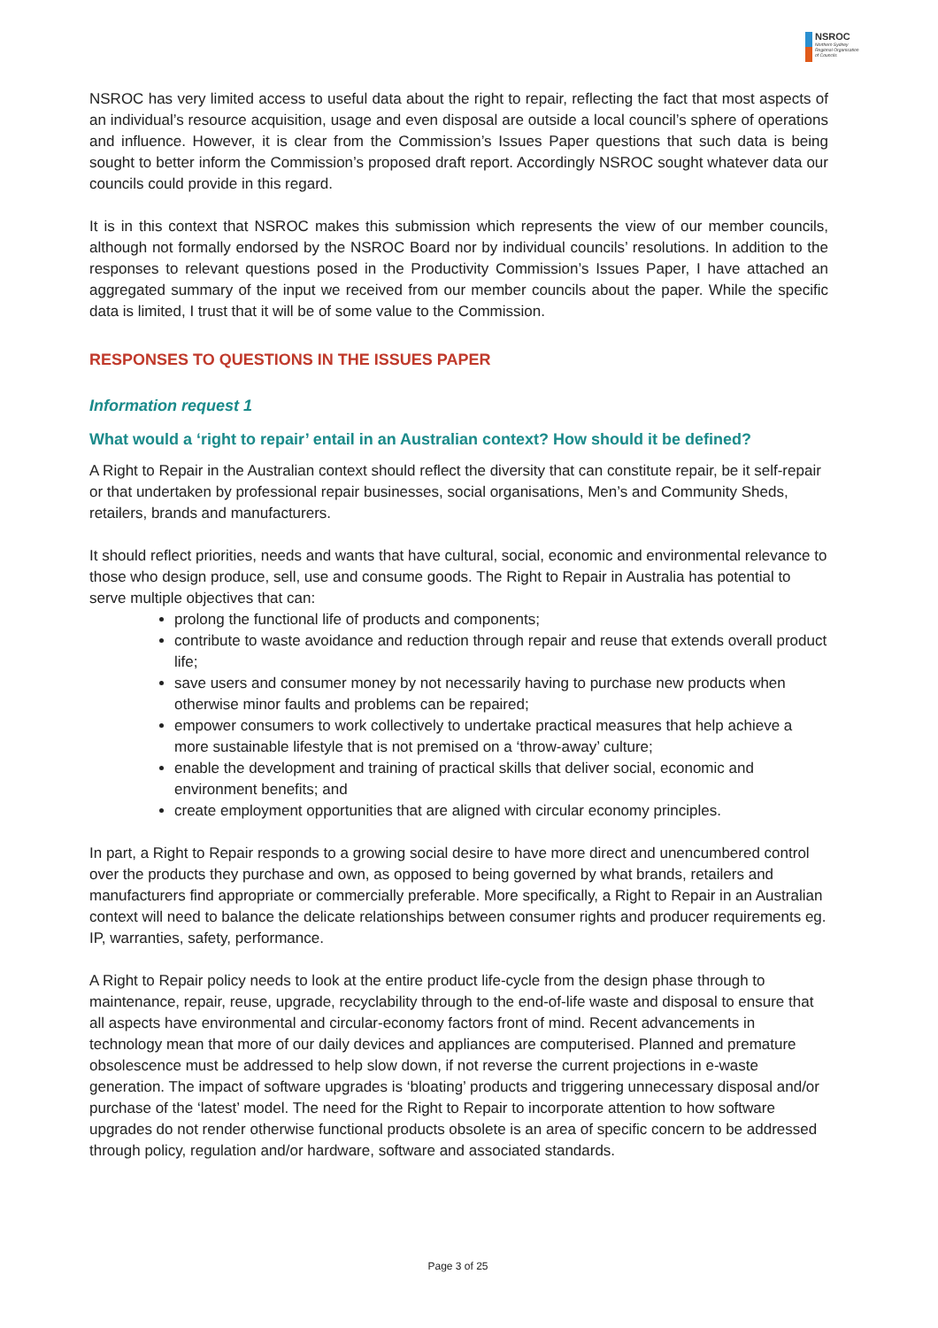NSROC
Northern Sydney
Regional Organisation
of Councils
NSROC has very limited access to useful data about the right to repair, reflecting the fact that most aspects of an individual’s resource acquisition, usage and even disposal are outside a local council’s sphere of operations and influence. However, it is clear from the Commission’s Issues Paper questions that such data is being sought to better inform the Commission’s proposed draft report. Accordingly NSROC sought whatever data our councils could provide in this regard.
It is in this context that NSROC makes this submission which represents the view of our member councils, although not formally endorsed by the NSROC Board nor by individual councils’ resolutions. In addition to the responses to relevant questions posed in the Productivity Commission’s Issues Paper, I have attached an aggregated summary of the input we received from our member councils about the paper. While the specific data is limited, I trust that it will be of some value to the Commission.
RESPONSES TO QUESTIONS IN THE ISSUES PAPER
Information request 1
What would a ‘right to repair’ entail in an Australian context? How should it be defined?
A Right to Repair in the Australian context should reflect the diversity that can constitute repair, be it self-repair or that undertaken by professional repair businesses, social organisations, Men’s and Community Sheds, retailers, brands and manufacturers.
It should reflect priorities, needs and wants that have cultural, social, economic and environmental relevance to those who design produce, sell, use and consume goods. The Right to Repair in Australia has potential to serve multiple objectives that can:
prolong the functional life of products and components;
contribute to waste avoidance and reduction through repair and reuse that extends overall product life;
save users and consumer money by not necessarily having to purchase new products when otherwise minor faults and problems can be repaired;
empower consumers to work collectively to undertake practical measures that help achieve a more sustainable lifestyle that is not premised on a ‘throw-away’ culture;
enable the development and training of practical skills that deliver social, economic and environment benefits; and
create employment opportunities that are aligned with circular economy principles.
In part, a Right to Repair responds to a growing social desire to have more direct and unencumbered control over the products they purchase and own, as opposed to being governed by what brands, retailers and manufacturers find appropriate or commercially preferable. More specifically, a Right to Repair in an Australian context will need to balance the delicate relationships between consumer rights and producer requirements eg. IP, warranties, safety, performance.
A Right to Repair policy needs to look at the entire product life-cycle from the design phase through to maintenance, repair, reuse, upgrade, recyclability through to the end-of-life waste and disposal to ensure that all aspects have environmental and circular-economy factors front of mind. Recent advancements in technology mean that more of our daily devices and appliances are computerised. Planned and premature obsolescence must be addressed to help slow down, if not reverse the current projections in e-waste generation. The impact of software upgrades is ‘bloating’ products and triggering unnecessary disposal and/or purchase of the ‘latest’ model. The need for the Right to Repair to incorporate attention to how software upgrades do not render otherwise functional products obsolete is an area of specific concern to be addressed through policy, regulation and/or hardware, software and associated standards.
Page 3 of 25